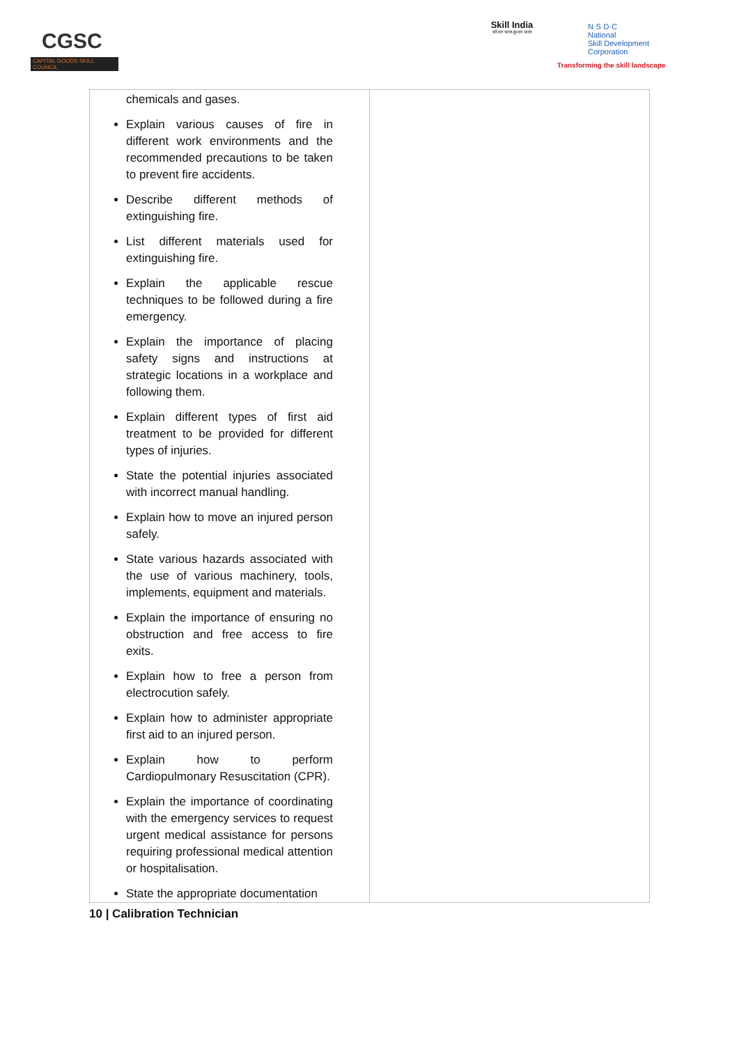CGSC
CAPITAL GOODS SKILL COUNCIL
Skill India
कौशल भारत-कुशल भारत
N·S·D·C
National
Skill Development
Corporation
Transforming the skill landscape
| chemicals and gases. Explain various causes of fire in different work environments and the recommended precautions to be taken to prevent fire accidents. Describe different methods of extinguishing fire. List different materials used for extinguishing fire. Explain the applicable rescue techniques to be followed during a fire emergency. Explain the importance of placing safety signs and instructions at strategic locations in a workplace and following them. Explain different types of first aid treatment to be provided for different types of injuries. State the potential injuries associated with incorrect manual handling. Explain how to move an injured person safely. State various hazards associated with the use of various machinery, tools, implements, equipment and materials. Explain the importance of ensuring no obstruction and free access to fire exits. Explain how to free a person from electrocution safely. Explain how to administer appropriate first aid to an injured person. Explain how to perform Cardiopulmonary Resuscitation (CPR). Explain the importance of coordinating with the emergency services to request urgent medical assistance for persons requiring professional medical attention or hospitalisation. State the appropriate documentation | |
10 | Calibration Technician